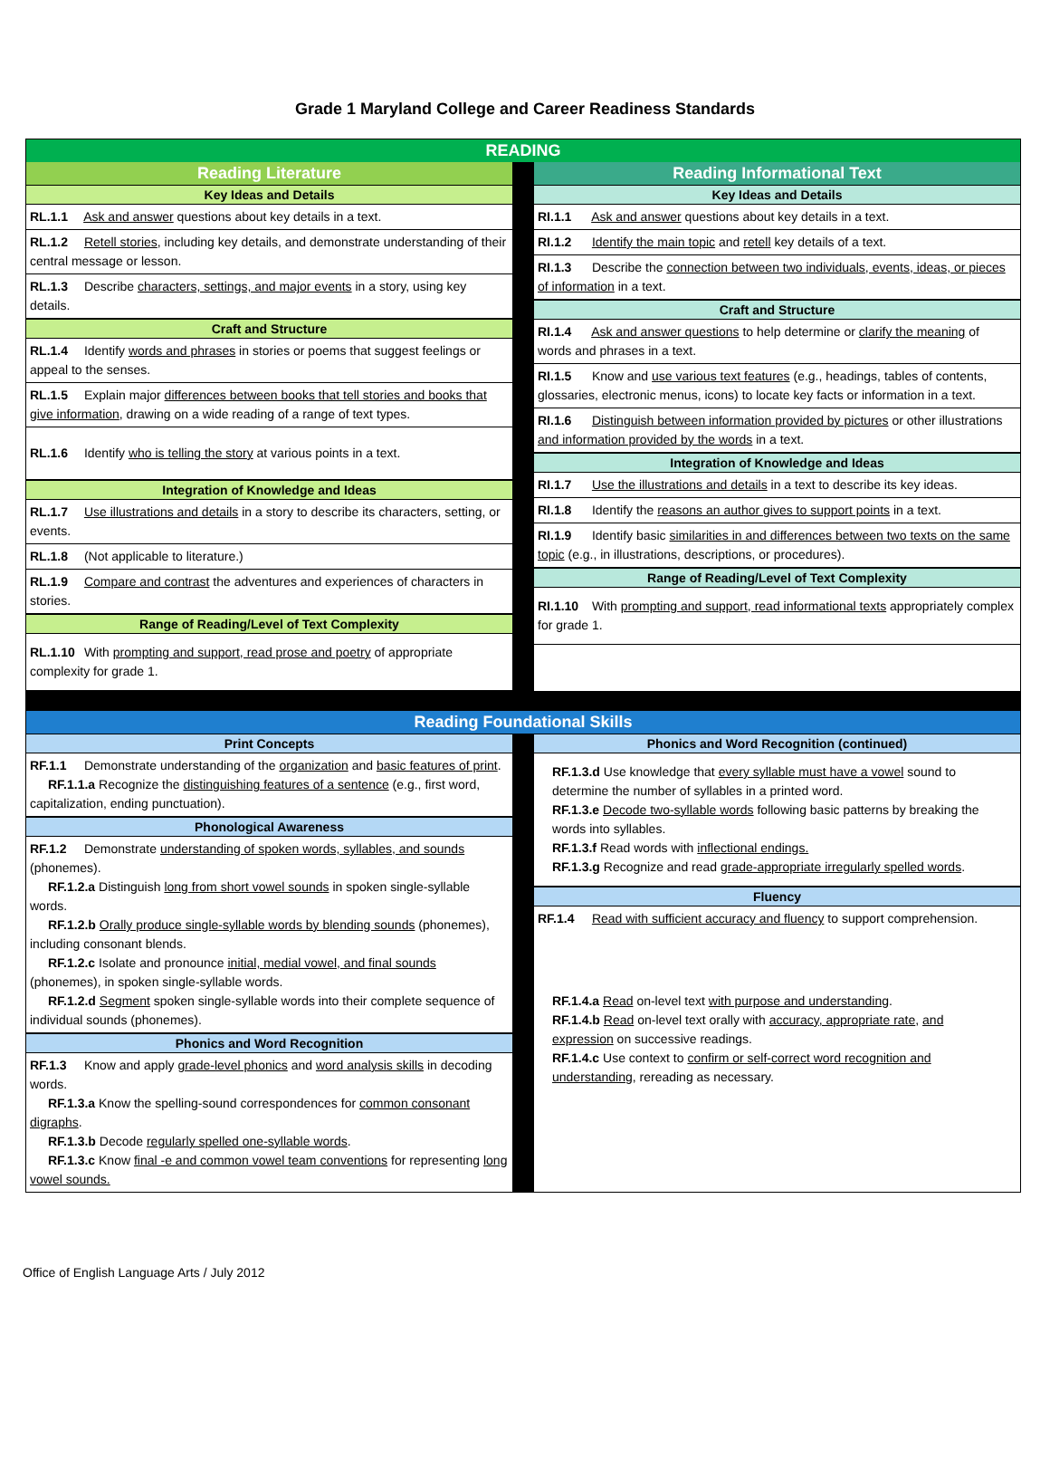Grade 1 Maryland College and Career Readiness Standards
READING
Reading Literature
Key Ideas and Details
RL.1.1 Ask and answer questions about key details in a text.
RL.1.2 Retell stories, including key details, and demonstrate understanding of their central message or lesson.
RL.1.3 Describe characters, settings, and major events in a story, using key details.
Craft and Structure
RL.1.4 Identify words and phrases in stories or poems that suggest feelings or appeal to the senses.
RL.1.5 Explain major differences between books that tell stories and books that give information, drawing on a wide reading of a range of text types.
RL.1.6 Identify who is telling the story at various points in a text.
Integration of Knowledge and Ideas
RL.1.7 Use illustrations and details in a story to describe its characters, setting, or events.
RL.1.8 (Not applicable to literature.)
RL.1.9 Compare and contrast the adventures and experiences of characters in stories.
Range of Reading/Level of Text Complexity
RL.1.10 With prompting and support, read prose and poetry of appropriate complexity for grade 1.
Reading Informational Text
Key Ideas and Details
RI.1.1 Ask and answer questions about key details in a text.
RI.1.2 Identify the main topic and retell key details of a text.
RI.1.3 Describe the connection between two individuals, events, ideas, or pieces of information in a text.
Craft and Structure
RI.1.4 Ask and answer questions to help determine or clarify the meaning of words and phrases in a text.
RI.1.5 Know and use various text features (e.g., headings, tables of contents, glossaries, electronic menus, icons) to locate key facts or information in a text.
RI.1.6 Distinguish between information provided by pictures or other illustrations and information provided by the words in a text.
Integration of Knowledge and Ideas
RI.1.7 Use the illustrations and details in a text to describe its key ideas.
RI.1.8 Identify the reasons an author gives to support points in a text.
RI.1.9 Identify basic similarities in and differences between two texts on the same topic (e.g., in illustrations, descriptions, or procedures).
Range of Reading/Level of Text Complexity
RI.1.10 With prompting and support, read informational texts appropriately complex for grade 1.
Reading Foundational Skills
Print Concepts
RF.1.1 Demonstrate understanding of the organization and basic features of print.
RF.1.1.a Recognize the distinguishing features of a sentence (e.g., first word, capitalization, ending punctuation).
Phonological Awareness
RF.1.2 Demonstrate understanding of spoken words, syllables, and sounds (phonemes).
RF.1.2.a Distinguish long from short vowel sounds in spoken single-syllable words.
RF.1.2.b Orally produce single-syllable words by blending sounds (phonemes), including consonant blends.
RF.1.2.c Isolate and pronounce initial, medial vowel, and final sounds (phonemes), in spoken single-syllable words.
RF.1.2.d Segment spoken single-syllable words into their complete sequence of individual sounds (phonemes).
Phonics and Word Recognition
RF.1.3 Know and apply grade-level phonics and word analysis skills in decoding words.
RF.1.3.a Know the spelling-sound correspondences for common consonant digraphs.
RF.1.3.b Decode regularly spelled one-syllable words.
RF.1.3.c Know final -e and common vowel team conventions for representing long vowel sounds.
Phonics and Word Recognition (continued)
RF.1.3.d Use knowledge that every syllable must have a vowel sound to determine the number of syllables in a printed word.
RF.1.3.e Decode two-syllable words following basic patterns by breaking the words into syllables.
RF.1.3.f Read words with inflectional endings.
RF.1.3.g Recognize and read grade-appropriate irregularly spelled words.
Fluency
RF.1.4 Read with sufficient accuracy and fluency to support comprehension.
RF.1.4.a Read on-level text with purpose and understanding.
RF.1.4.b Read on-level text orally with accuracy, appropriate rate, and expression on successive readings.
RF.1.4.c Use context to confirm or self-correct word recognition and understanding, rereading as necessary.
Office of English Language Arts / July 2012